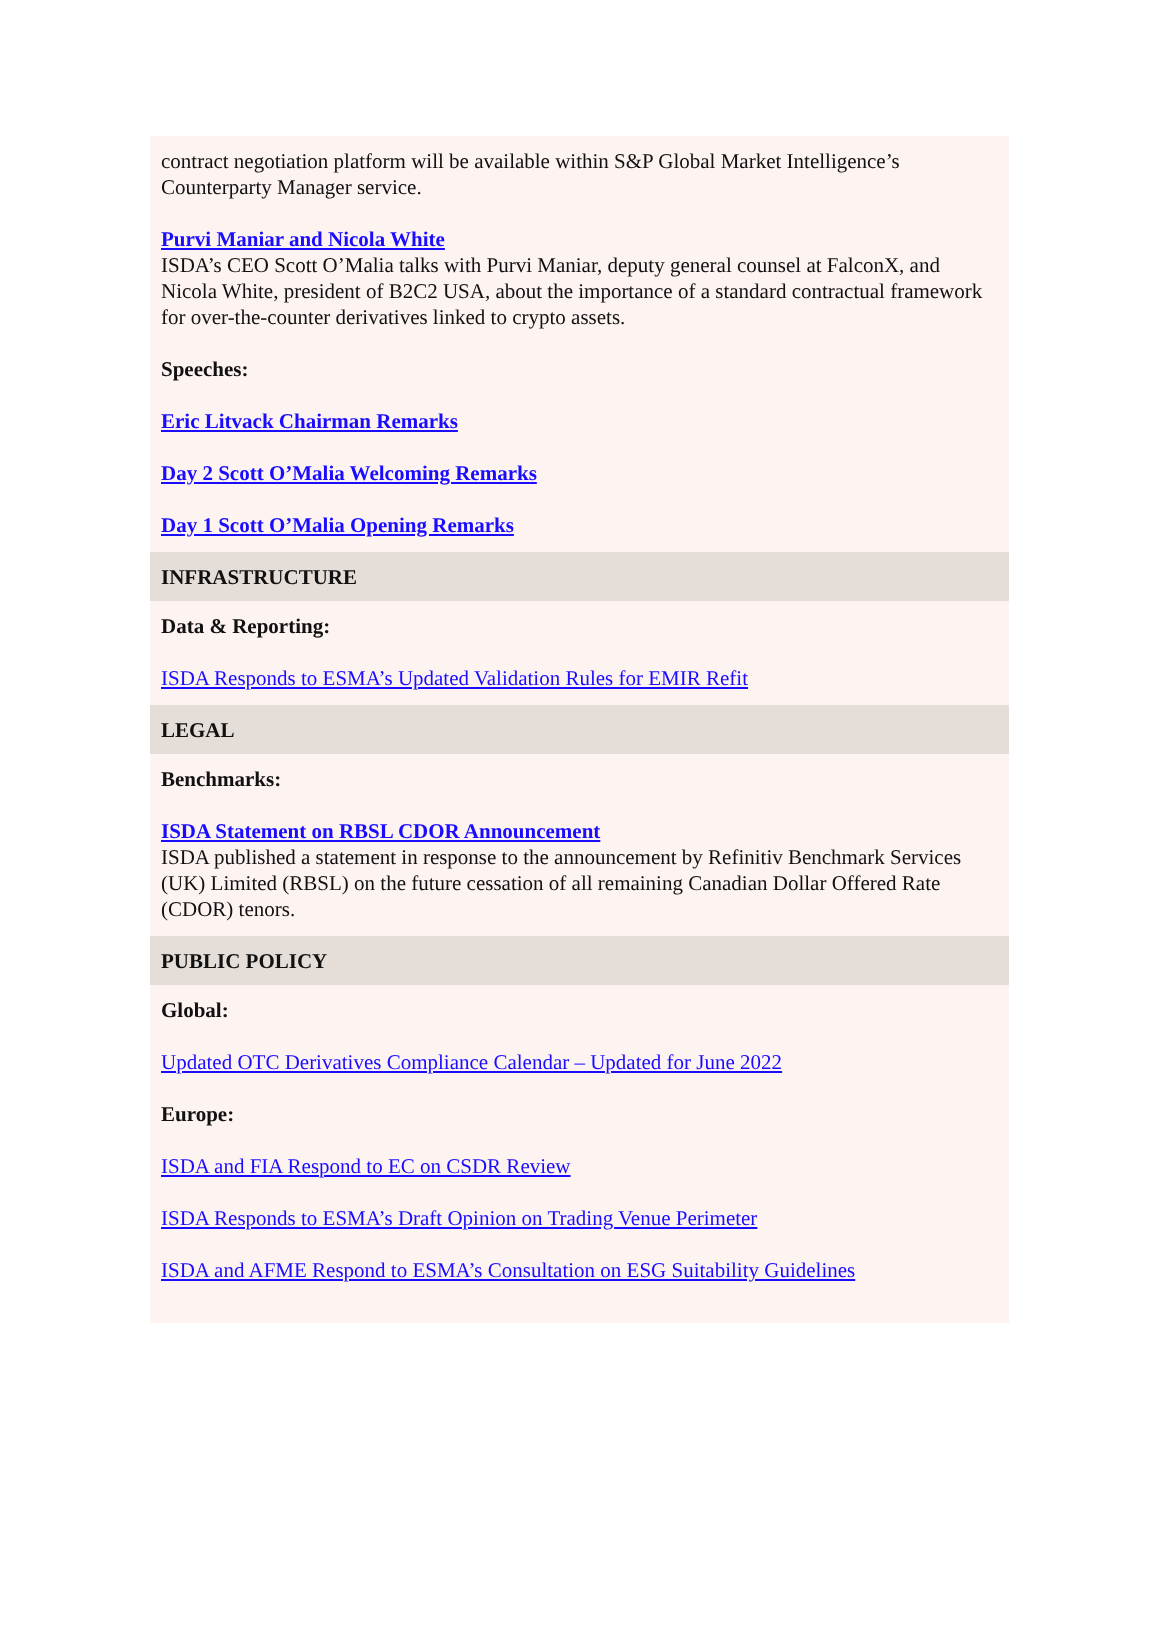contract negotiation platform will be available within S&P Global Market Intelligence’s Counterparty Manager service.
Purvi Maniar and Nicola White
ISDA’s CEO Scott O’Malia talks with Purvi Maniar, deputy general counsel at FalconX, and Nicola White, president of B2C2 USA, about the importance of a standard contractual framework for over-the-counter derivatives linked to crypto assets.
Speeches:
Eric Litvack Chairman Remarks
Day 2 Scott O’Malia Welcoming Remarks
Day 1 Scott O’Malia Opening Remarks
INFRASTRUCTURE
Data & Reporting:
ISDA Responds to ESMA’s Updated Validation Rules for EMIR Refit
LEGAL
Benchmarks:
ISDA Statement on RBSL CDOR Announcement
ISDA published a statement in response to the announcement by Refinitiv Benchmark Services (UK) Limited (RBSL) on the future cessation of all remaining Canadian Dollar Offered Rate (CDOR) tenors.
PUBLIC POLICY
Global:
Updated OTC Derivatives Compliance Calendar – Updated for June 2022
Europe:
ISDA and FIA Respond to EC on CSDR Review
ISDA Responds to ESMA’s Draft Opinion on Trading Venue Perimeter
ISDA and AFME Respond to ESMA’s Consultation on ESG Suitability Guidelines